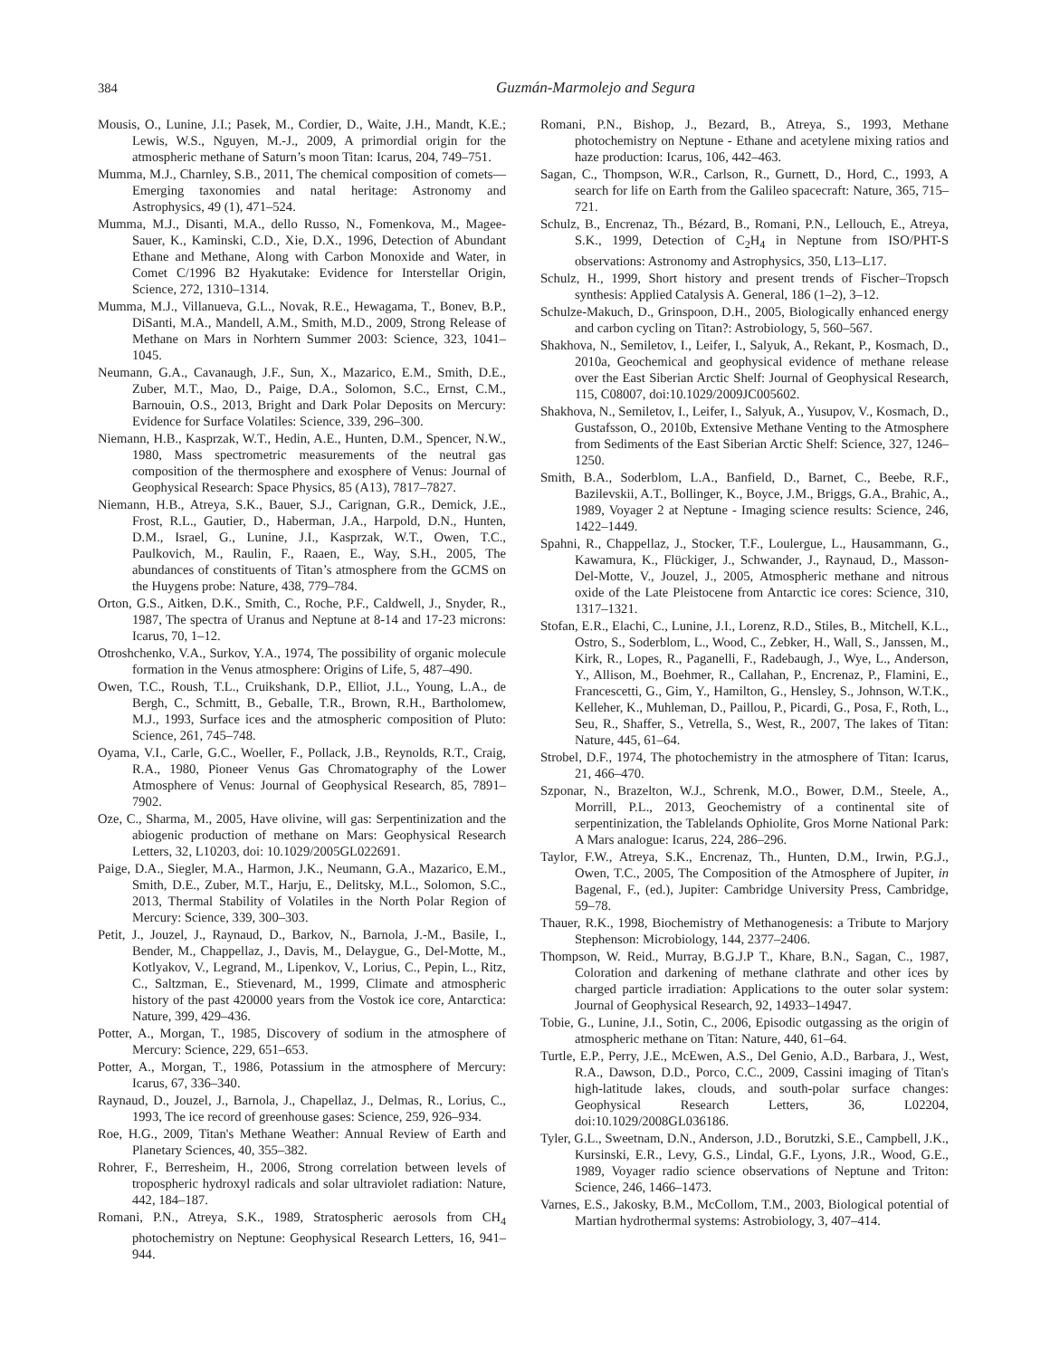384 Guzmán-Marmolejo and Segura
Mousis, O., Lunine, J.I.; Pasek, M., Cordier, D., Waite, J.H., Mandt, K.E.; Lewis, W.S., Nguyen, M.-J., 2009, A primordial origin for the atmospheric methane of Saturn’s moon Titan: Icarus, 204, 749–751.
Mumma, M.J., Charnley, S.B., 2011, The chemical composition of comets—Emerging taxonomies and natal heritage: Astronomy and Astrophysics, 49 (1), 471–524.
Mumma, M.J., Disanti, M.A., dello Russo, N., Fomenkova, M., Magee-Sauer, K., Kaminski, C.D., Xie, D.X., 1996, Detection of Abundant Ethane and Methane, Along with Carbon Monoxide and Water, in Comet C/1996 B2 Hyakutake: Evidence for Interstellar Origin, Science, 272, 1310–1314.
Mumma, M.J., Villanueva, G.L., Novak, R.E., Hewagama, T., Bonev, B.P., DiSanti, M.A., Mandell, A.M., Smith, M.D., 2009, Strong Release of Methane on Mars in Norhtern Summer 2003: Science, 323, 1041–1045.
Neumann, G.A., Cavanaugh, J.F., Sun, X., Mazarico, E.M., Smith, D.E., Zuber, M.T., Mao, D., Paige, D.A., Solomon, S.C., Ernst, C.M., Barnouin, O.S., 2013, Bright and Dark Polar Deposits on Mercury: Evidence for Surface Volatiles: Science, 339, 296–300.
Niemann, H.B., Kasprzak, W.T., Hedin, A.E., Hunten, D.M., Spencer, N.W., 1980, Mass spectrometric measurements of the neutral gas composition of the thermosphere and exosphere of Venus: Journal of Geophysical Research: Space Physics, 85 (A13), 7817–7827.
Niemann, H.B., Atreya, S.K., Bauer, S.J., Carignan, G.R., Demick, J.E., Frost, R.L., Gautier, D., Haberman, J.A., Harpold, D.N., Hunten, D.M., Israel, G., Lunine, J.I., Kasprzak, W.T., Owen, T.C., Paulkovich, M., Raulin, F., Raaen, E., Way, S.H., 2005, The abundances of constituents of Titan’s atmosphere from the GCMS on the Huygens probe: Nature, 438, 779–784.
Orton, G.S., Aitken, D.K., Smith, C., Roche, P.F., Caldwell, J., Snyder, R., 1987, The spectra of Uranus and Neptune at 8-14 and 17-23 microns: Icarus, 70, 1–12.
Otroshchenko, V.A., Surkov, Y.A., 1974, The possibility of organic molecule formation in the Venus atmosphere: Origins of Life, 5, 487–490.
Owen, T.C., Roush, T.L., Cruikshank, D.P., Elliot, J.L., Young, L.A., de Bergh, C., Schmitt, B., Geballe, T.R., Brown, R.H., Bartholomew, M.J., 1993, Surface ices and the atmospheric composition of Pluto: Science, 261, 745–748.
Oyama, V.I., Carle, G.C., Woeller, F., Pollack, J.B., Reynolds, R.T., Craig, R.A., 1980, Pioneer Venus Gas Chromatography of the Lower Atmosphere of Venus: Journal of Geophysical Research, 85, 7891–7902.
Oze, C., Sharma, M., 2005, Have olivine, will gas: Serpentinization and the abiogenic production of methane on Mars: Geophysical Research Letters, 32, L10203, doi: 10.1029/2005GL022691.
Paige, D.A., Siegler, M.A., Harmon, J.K., Neumann, G.A., Mazarico, E.M., Smith, D.E., Zuber, M.T., Harju, E., Delitsky, M.L., Solomon, S.C., 2013, Thermal Stability of Volatiles in the North Polar Region of Mercury: Science, 339, 300–303.
Petit, J., Jouzel, J., Raynaud, D., Barkov, N., Barnola, J.-M., Basile, I., Bender, M., Chappellaz, J., Davis, M., Delaygue, G., Del-Motte, M., Kotlyakov, V., Legrand, M., Lipenkov, V., Lorius, C., Pepin, L., Ritz, C., Saltzman, E., Stievenard, M., 1999, Climate and atmospheric history of the past 420000 years from the Vostok ice core, Antarctica: Nature, 399, 429–436.
Potter, A., Morgan, T., 1985, Discovery of sodium in the atmosphere of Mercury: Science, 229, 651–653.
Potter, A., Morgan, T., 1986, Potassium in the atmosphere of Mercury: Icarus, 67, 336–340.
Raynaud, D., Jouzel, J., Barnola, J., Chapellaz, J., Delmas, R., Lorius, C., 1993, The ice record of greenhouse gases: Science, 259, 926–934.
Roe, H.G., 2009, Titan's Methane Weather: Annual Review of Earth and Planetary Sciences, 40, 355–382.
Rohrer, F., Berresheim, H., 2006, Strong correlation between levels of tropospheric hydroxyl radicals and solar ultraviolet radiation: Nature, 442, 184–187.
Romani, P.N., Atreya, S.K., 1989, Stratospheric aerosols from CH<sub>4</sub> photochemistry on Neptune: Geophysical Research Letters, 16, 941–944.
Romani, P.N., Bishop, J., Bezard, B., Atreya, S., 1993, Methane photochemistry on Neptune - Ethane and acetylene mixing ratios and haze production: Icarus, 106, 442–463.
Sagan, C., Thompson, W.R., Carlson, R., Gurnett, D., Hord, C., 1993, A search for life on Earth from the Galileo spacecraft: Nature, 365, 715–721.
Schulz, B., Encrenaz, Th., Bézard, B., Romani, P.N., Lellouch, E., Atreya, S.K., 1999, Detection of C<sub>2</sub>H<sub>4</sub> in Neptune from ISO/PHT-S observations: Astronomy and Astrophysics, 350, L13–L17.
Schulz, H., 1999, Short history and present trends of Fischer–Tropsch synthesis: Applied Catalysis A. General, 186 (1–2), 3–12.
Schulze-Makuch, D., Grinspoon, D.H., 2005, Biologically enhanced energy and carbon cycling on Titan?: Astrobiology, 5, 560–567.
Shakhova, N., Semiletov, I., Leifer, I., Salyuk, A., Rekant, P., Kosmach, D., 2010a, Geochemical and geophysical evidence of methane release over the East Siberian Arctic Shelf: Journal of Geophysical Research, 115, C08007, doi:10.1029/2009JC005602.
Shakhova, N., Semiletov, I., Leifer, I., Salyuk, A., Yusupov, V., Kosmach, D., Gustafsson, O., 2010b, Extensive Methane Venting to the Atmosphere from Sediments of the East Siberian Arctic Shelf: Science, 327, 1246–1250.
Smith, B.A., Soderblom, L.A., Banfield, D., Barnet, C., Beebe, R.F., Bazilevskii, A.T., Bollinger, K., Boyce, J.M., Briggs, G.A., Brahic, A., 1989, Voyager 2 at Neptune - Imaging science results: Science, 246, 1422–1449.
Spahni, R., Chappellaz, J., Stocker, T.F., Loulergue, L., Hausammann, G., Kawamura, K., Flückiger, J., Schwander, J., Raynaud, D., Masson-Del-Motte, V., Jouzel, J., 2005, Atmospheric methane and nitrous oxide of the Late Pleistocene from Antarctic ice cores: Science, 310, 1317–1321.
Stofan, E.R., Elachi, C., Lunine, J.I., Lorenz, R.D., Stiles, B., Mitchell, K.L., Ostro, S., Soderblom, L., Wood, C., Zebker, H., Wall, S., Janssen, M., Kirk, R., Lopes, R., Paganelli, F., Radebaugh, J., Wye, L., Anderson, Y., Allison, M., Boehmer, R., Callahan, P., Encrenaz, P., Flamini, E., Francescetti, G., Gim, Y., Hamilton, G., Hensley, S., Johnson, W.T.K., Kelleher, K., Muhleman, D., Paillou, P., Picardi, G., Posa, F., Roth, L., Seu, R., Shaffer, S., Vetrella, S., West, R., 2007, The lakes of Titan: Nature, 445, 61–64.
Strobel, D.F., 1974, The photochemistry in the atmosphere of Titan: Icarus, 21, 466–470.
Szponar, N., Brazelton, W.J., Schrenk, M.O., Bower, D.M., Steele, A., Morrill, P.L., 2013, Geochemistry of a continental site of serpentinization, the Tablelands Ophiolite, Gros Morne National Park: A Mars analogue: Icarus, 224, 286–296.
Taylor, F.W., Atreya, S.K., Encrenaz, Th., Hunten, D.M., Irwin, P.G.J., Owen, T.C., 2005, The Composition of the Atmosphere of Jupiter, in Bagenal, F., (ed.), Jupiter: Cambridge University Press, Cambridge, 59–78.
Thauer, R.K., 1998, Biochemistry of Methanogenesis: a Tribute to Marjory Stephenson: Microbiology, 144, 2377–2406.
Thompson, W. Reid., Murray, B.G.J.P T., Khare, B.N., Sagan, C., 1987, Coloration and darkening of methane clathrate and other ices by charged particle irradiation: Applications to the outer solar system: Journal of Geophysical Research, 92, 14933–14947.
Tobie, G., Lunine, J.I., Sotin, C., 2006, Episodic outgassing as the origin of atmospheric methane on Titan: Nature, 440, 61–64.
Turtle, E.P., Perry, J.E., McEwen, A.S., Del Genio, A.D., Barbara, J., West, R.A., Dawson, D.D., Porco, C.C., 2009, Cassini imaging of Titan's high-latitude lakes, clouds, and south-polar surface changes: Geophysical Research Letters, 36, L02204, doi:10.1029/2008GL036186.
Tyler, G.L., Sweetnam, D.N., Anderson, J.D., Borutzki, S.E., Campbell, J.K., Kursinski, E.R., Levy, G.S., Lindal, G.F., Lyons, J.R., Wood, G.E., 1989, Voyager radio science observations of Neptune and Triton: Science, 246, 1466–1473.
Varnes, E.S., Jakosky, B.M., McCollom, T.M., 2003, Biological potential of Martian hydrothermal systems: Astrobiology, 3, 407–414.